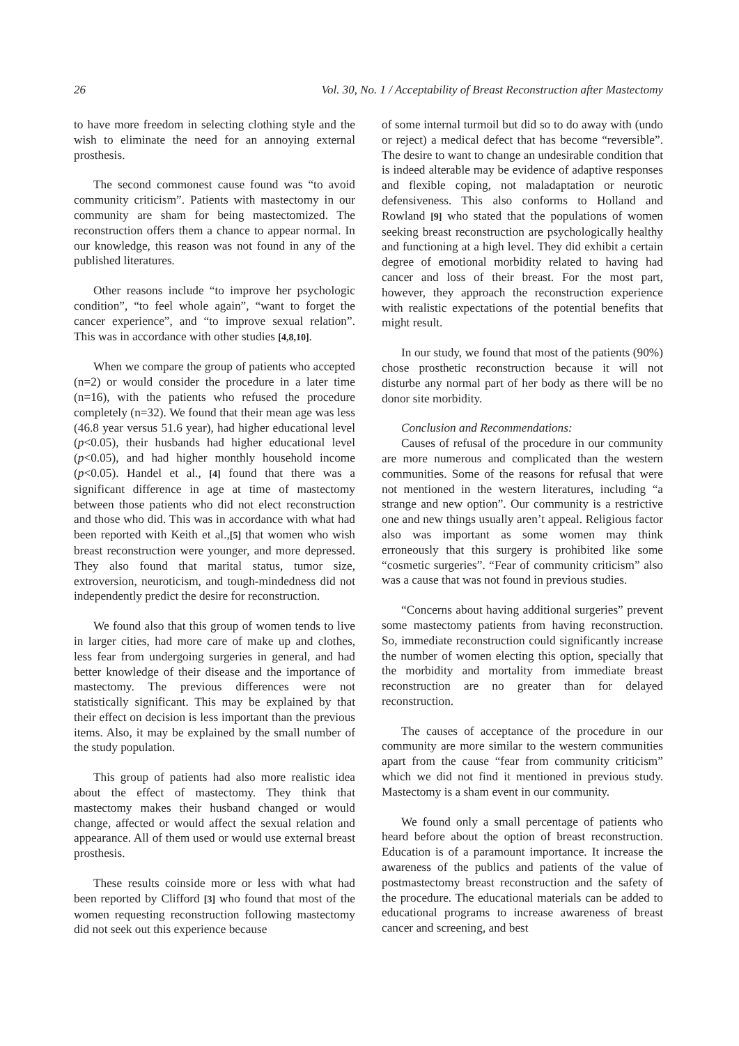26 Vol. 30, No. 1 / Acceptability of Breast Reconstruction after Mastectomy
to have more freedom in selecting clothing style and the wish to eliminate the need for an annoying external prosthesis.
The second commonest cause found was “to avoid community criticism”. Patients with mastectomy in our community are sham for being mastectomized. The reconstruction offers them a chance to appear normal. In our knowledge, this reason was not found in any of the published literatures.
Other reasons include “to improve her psychologic condition”, “to feel whole again”, “want to forget the cancer experience”, and “to improve sexual relation”. This was in accordance with other studies [4,8,10].
When we compare the group of patients who accepted (n=2) or would consider the procedure in a later time (n=16), with the patients who refused the procedure completely (n=32). We found that their mean age was less (46.8 year versus 51.6 year), had higher educational level (p<0.05), their husbands had higher educational level (p<0.05), and had higher monthly household income (p<0.05). Handel et al., [4] found that there was a significant difference in age at time of mastectomy between those patients who did not elect reconstruction and those who did. This was in accordance with what had been reported with Keith et al.,[5] that women who wish breast reconstruction were younger, and more depressed. They also found that marital status, tumor size, extroversion, neuroticism, and tough-mindedness did not independently predict the desire for reconstruction.
We found also that this group of women tends to live in larger cities, had more care of make up and clothes, less fear from undergoing surgeries in general, and had better knowledge of their disease and the importance of mastectomy. The previous differences were not statistically significant. This may be explained by that their effect on decision is less important than the previous items. Also, it may be explained by the small number of the study population.
This group of patients had also more realistic idea about the effect of mastectomy. They think that mastectomy makes their husband changed or would change, affected or would affect the sexual relation and appearance. All of them used or would use external breast prosthesis.
These results coinside more or less with what had been reported by Clifford [3] who found that most of the women requesting reconstruction following mastectomy did not seek out this experience because
of some internal turmoil but did so to do away with (undo or reject) a medical defect that has become “reversible”. The desire to want to change an undesirable condition that is indeed alterable may be evidence of adaptive responses and flexible coping, not maladaptation or neurotic defensiveness. This also conforms to Holland and Rowland [9] who stated that the populations of women seeking breast reconstruction are psychologically healthy and functioning at a high level. They did exhibit a certain degree of emotional morbidity related to having had cancer and loss of their breast. For the most part, however, they approach the reconstruction experience with realistic expectations of the potential benefits that might result.
In our study, we found that most of the patients (90%) chose prosthetic reconstruction because it will not disturbe any normal part of her body as there will be no donor site morbidity.
Conclusion and Recommendations:
Causes of refusal of the procedure in our community are more numerous and complicated than the western communities. Some of the reasons for refusal that were not mentioned in the western literatures, including “a strange and new option”. Our community is a restrictive one and new things usually aren’t appeal. Religious factor also was important as some women may think erroneously that this surgery is prohibited like some “cosmetic surgeries”. “Fear of community criticism” also was a cause that was not found in previous studies.
“Concerns about having additional surgeries” prevent some mastectomy patients from having reconstruction. So, immediate reconstruction could significantly increase the number of women electing this option, specially that the morbidity and mortality from immediate breast reconstruction are no greater than for delayed reconstruction.
The causes of acceptance of the procedure in our community are more similar to the western communities apart from the cause “fear from community criticism” which we did not find it mentioned in previous study. Mastectomy is a sham event in our community.
We found only a small percentage of patients who heard before about the option of breast reconstruction. Education is of a paramount importance. It increase the awareness of the publics and patients of the value of postmastectomy breast reconstruction and the safety of the procedure. The educational materials can be added to educational programs to increase awareness of breast cancer and screening, and best